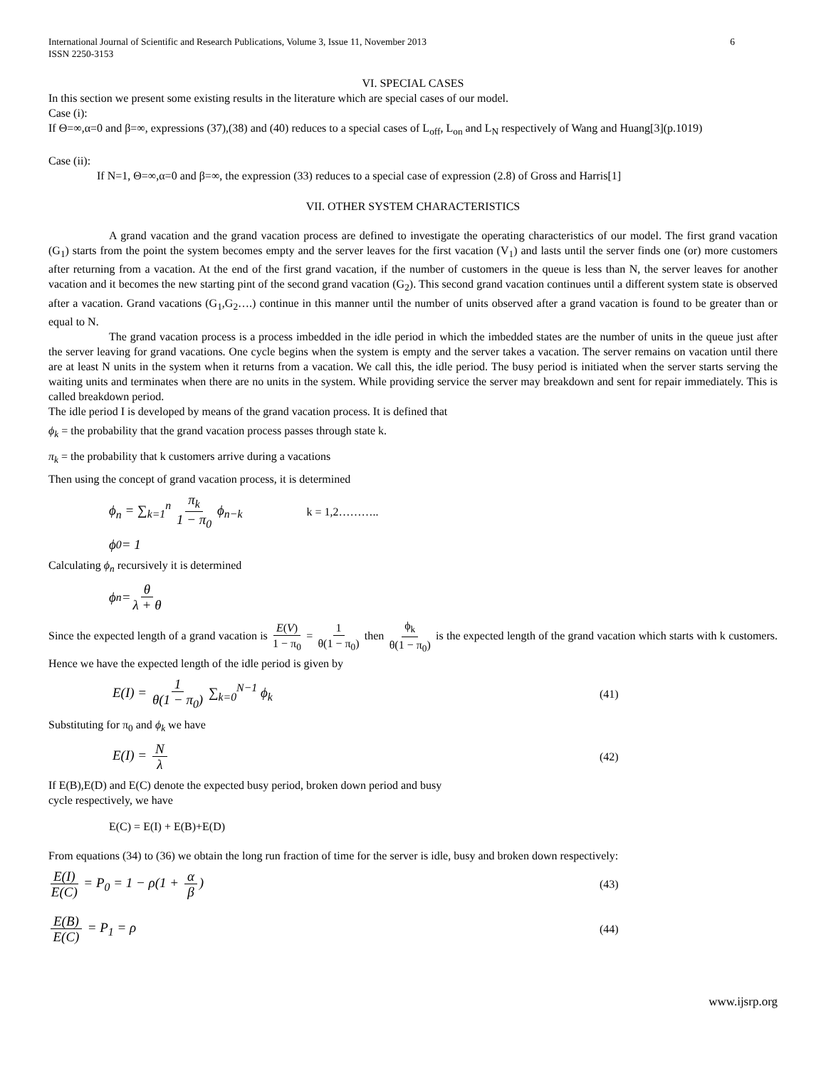International Journal of Scientific and Research Publications, Volume 3, Issue 11, November 2013
ISSN 2250-3153
6
VI. SPECIAL CASES
In this section we present some existing results in the literature which are special cases of our model.
Case (i):
If Θ=∞,α=0 and β=∞, expressions (37),(38) and (40) reduces to a special cases of L<sub>off</sub>, L<sub>on</sub> and L<sub>N</sub> respectively of Wang and Huang[3](p.1019)
Case (ii):
If N=1, Θ=∞,α=0 and β=∞, the expression (33) reduces to a special case of expression (2.8) of Gross and Harris[1]
VII. OTHER SYSTEM CHARACTERISTICS
A grand vacation and the grand vacation process are defined to investigate the operating characteristics of our model. The first grand vacation (G<sub>1</sub>) starts from the point the system becomes empty and the server leaves for the first vacation (V<sub>1</sub>) and lasts until the server finds one (or) more customers after returning from a vacation. At the end of the first grand vacation, if the number of customers in the queue is less than N, the server leaves for another vacation and it becomes the new starting pint of the second grand vacation (G<sub>2</sub>). This second grand vacation continues until a different system state is observed after a vacation. Grand vacations (G<sub>1</sub>,G<sub>2</sub>….) continue in this manner until the number of units observed after a grand vacation is found to be greater than or equal to N.
The grand vacation process is a process imbedded in the idle period in which the imbedded states are the number of units in the queue just after the server leaving for grand vacations. One cycle begins when the system is empty and the server takes a vacation. The server remains on vacation until there are at least N units in the system when it returns from a vacation. We call this, the idle period. The busy period is initiated when the server starts serving the waiting units and terminates when there are no units in the system. While providing service the server may breakdown and sent for repair immediately. This is called breakdown period.
The idle period I is developed by means of the grand vacation process. It is defined that
ϕ<sub>k</sub> = the probability that the grand vacation process passes through state k.
π<sub>k</sub> = the probability that k customers arrive during a vacations
Then using the concept of grand vacation process, it is determined
ϕ<sub>n</sub> = ∑<sub>k=1</sub><sup>n</sup> π<sub>k</sub> 1 − π<sub>0</sub> ϕ<sub>n−k</sub> k = 1,2………..
ϕ<sub>0</sub> = 1
Calculating ϕ<sub>n</sub> recursively it is determined
ϕ<sub>n</sub> = θ λ + θ
Since the expected length of a grand vacation is E(V) 1 − π<sub>0</sub> = 1 θ(1 − π<sub>0</sub>) then ϕ<sub>k</sub> θ(1 − π<sub>0</sub>) is the expected length of the grand vacation which starts with k customers. Hence we have the expected length of the idle period is given by
E(I) = 1 θ(1 − π<sub>0</sub>) ∑<sub>k=0</sub><sup>N−1</sup> ϕ<sub>k</sub> (41)
Substituting for π<sub>0</sub> and ϕ<sub>k</sub> we have
E(I) = N λ (42)
If E(B),E(D) and E(C) denote the expected busy period, broken down period and busy
cycle respectively, we have
E(C) = E(I) + E(B)+E(D)
From equations (34) to (36) we obtain the long run fraction of time for the server is idle, busy and broken down respectively:
E(I) E(C) = P<sub>0</sub> = 1 − ρ(1 + α β) (43)
E(B) E(C) = P<sub>1</sub> = ρ (44)
www.ijsrp.org